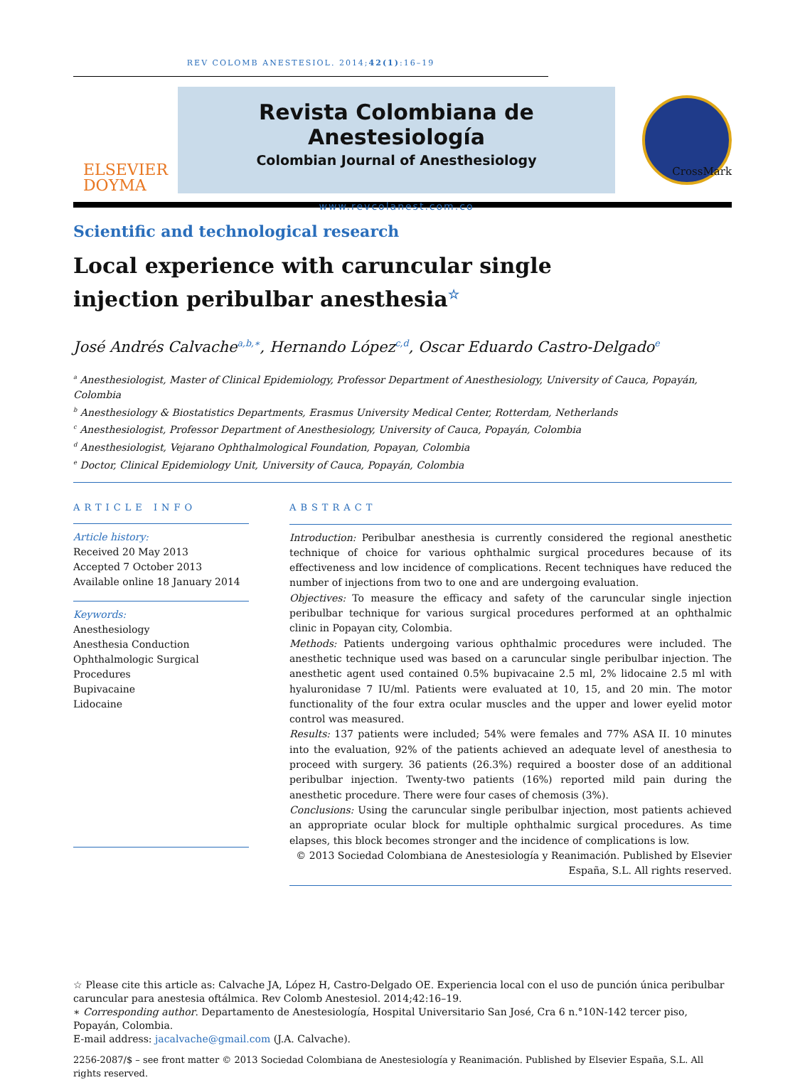REV COLOMB ANESTESIOL. 2014;42(1):16–19
ELSEVIER
DOYMA
Revista Colombiana de Anestesiología
Colombian Journal of Anesthesiology
www.revcolanest.com.co
Scientific and technological research
Local experience with caruncular single injection peribulbar anesthesia<sup>☆</sup>
CrossMark
José Andrés Calvache<sup>a,b,∗</sup>, Hernando López<sup>c,d</sup>, Oscar Eduardo Castro-Delgado<sup>e</sup>
<sup>a</sup> Anesthesiologist, Master of Clinical Epidemiology, Professor Department of Anesthesiology, University of Cauca, Popayán, Colombia
<sup>b</sup> Anesthesiology & Biostatistics Departments, Erasmus University Medical Center, Rotterdam, Netherlands
<sup>c</sup> Anesthesiologist, Professor Department of Anesthesiology, University of Cauca, Popayán, Colombia
<sup>d</sup> Anesthesiologist, Vejarano Ophthalmological Foundation, Popayan, Colombia
<sup>e</sup> Doctor, Clinical Epidemiology Unit, University of Cauca, Popayán, Colombia
ARTICLE INFO
Article history:
Received 20 May 2013
Accepted 7 October 2013
Available online 18 January 2014
Keywords:
Anesthesiology
Anesthesia Conduction
Ophthalmologic Surgical Procedures
Bupivacaine
Lidocaine
ABSTRACT
Introduction: Peribulbar anesthesia is currently considered the regional anesthetic technique of choice for various ophthalmic surgical procedures because of its effectiveness and low incidence of complications. Recent techniques have reduced the number of injections from two to one and are undergoing evaluation.
Objectives: To measure the efficacy and safety of the caruncular single injection peribulbar technique for various surgical procedures performed at an ophthalmic clinic in Popayan city, Colombia.
Methods: Patients undergoing various ophthalmic procedures were included. The anesthetic technique used was based on a caruncular single peribulbar injection. The anesthetic agent used contained 0.5% bupivacaine 2.5 ml, 2% lidocaine 2.5 ml with hyaluronidase 7 IU/ml. Patients were evaluated at 10, 15, and 20 min. The motor functionality of the four extra ocular muscles and the upper and lower eyelid motor control was measured.
Results: 137 patients were included; 54% were females and 77% ASA II. 10 minutes into the evaluation, 92% of the patients achieved an adequate level of anesthesia to proceed with surgery. 36 patients (26.3%) required a booster dose of an additional peribulbar injection. Twenty-two patients (16%) reported mild pain during the anesthetic procedure. There were four cases of chemosis (3%).
Conclusions: Using the caruncular single peribulbar injection, most patients achieved an appropriate ocular block for multiple ophthalmic surgical procedures. As time elapses, this block becomes stronger and the incidence of complications is low.
© 2013 Sociedad Colombiana de Anestesiología y Reanimación. Published by Elsevier España, S.L. All rights reserved.
☆ Please cite this article as: Calvache JA, López H, Castro-Delgado OE. Experiencia local con el uso de punción única peribulbar caruncular para anestesia oftálmica. Rev Colomb Anestesiol. 2014;42:16–19.
∗ Corresponding author. Departamento de Anestesiología, Hospital Universitario San José, Cra 6 n.°10N-142 tercer piso, Popayán, Colombia.
E-mail address: jacalvache@gmail.com (J.A. Calvache).
2256-2087/$ – see front matter © 2013 Sociedad Colombiana de Anestesiología y Reanimación. Published by Elsevier España, S.L. All rights reserved.